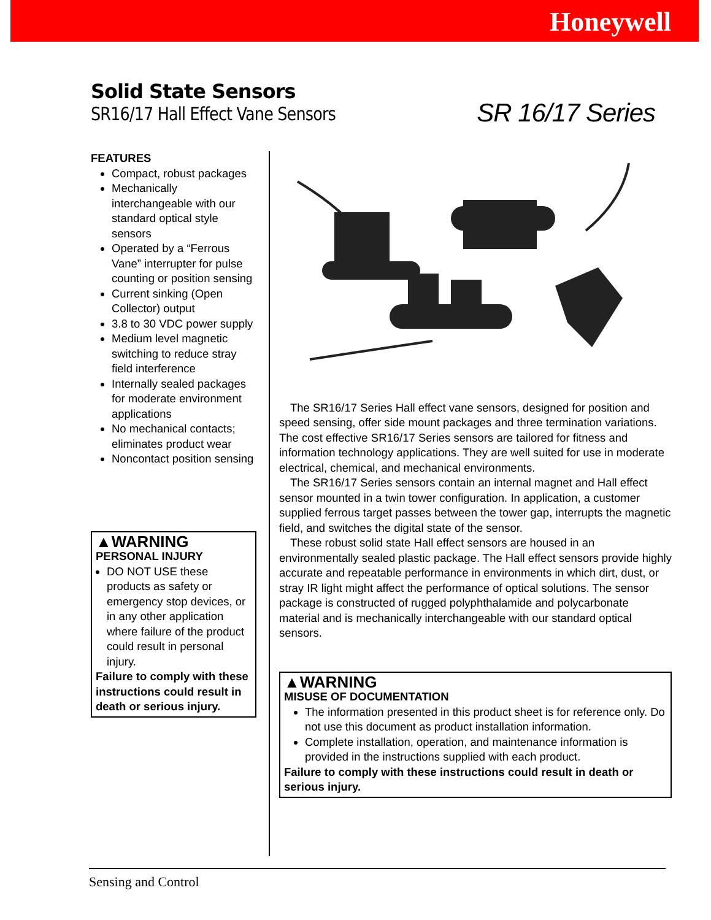Honeywell
Solid State Sensors
SR16/17 Hall Effect Vane Sensors
SR 16/17 Series
FEATURES
Compact, robust packages
Mechanically interchangeable with our standard optical style sensors
Operated by a “Ferrous Vane” interrupter for pulse counting or position sensing
Current sinking (Open Collector) output
3.8 to 30 VDC power supply
Medium level magnetic switching to reduce stray field interference
Internally sealed packages for moderate environment applications
No mechanical contacts; eliminates product wear
Noncontact position sensing
▲WARNING
PERSONAL INJURY
DO NOT USE these products as safety or emergency stop devices, or in any other application where failure of the product could result in personal injury.
Failure to comply with these instructions could result in death or serious injury.
The SR16/17 Series Hall effect vane sensors, designed for position and speed sensing, offer side mount packages and three termination variations. The cost effective SR16/17 Series sensors are tailored for fitness and information technology applications. They are well suited for use in moderate electrical, chemical, and mechanical environments.
The SR16/17 Series sensors contain an internal magnet and Hall effect sensor mounted in a twin tower configuration. In application, a customer supplied ferrous target passes between the tower gap, interrupts the magnetic field, and switches the digital state of the sensor.
These robust solid state Hall effect sensors are housed in an environmentally sealed plastic package. The Hall effect sensors provide highly accurate and repeatable performance in environments in which dirt, dust, or stray IR light might affect the performance of optical solutions. The sensor package is constructed of rugged polyphthalamide and polycarbonate material and is mechanically interchangeable with our standard optical sensors.
▲WARNING
MISUSE OF DOCUMENTATION
The information presented in this product sheet is for reference only. Do not use this document as product installation information.
Complete installation, operation, and maintenance information is provided in the instructions supplied with each product.
Failure to comply with these instructions could result in death or serious injury.
Sensing and Control